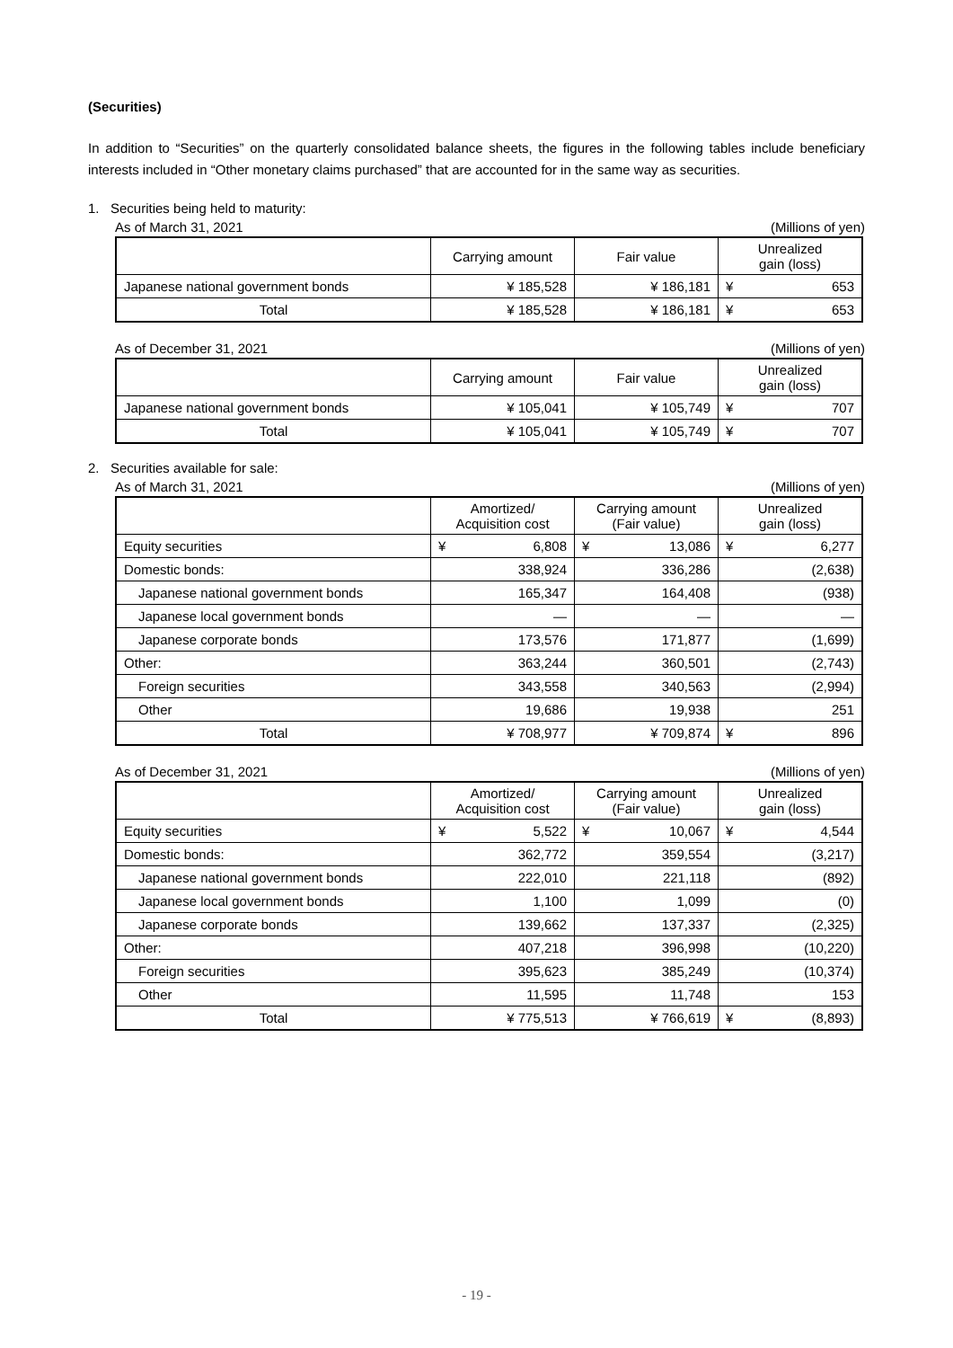(Securities)
In addition to “Securities” on the quarterly consolidated balance sheets, the figures in the following tables include beneficiary interests included in “Other monetary claims purchased” that are accounted for in the same way as securities.
1. Securities being held to maturity:
As of March 31, 2021 (Millions of yen)
| | Carrying amount | Fair value | Unrealized gain (loss) |
| --- | --- | --- | --- |
| Japanese national government bonds | ¥ 185,528 | ¥ 186,181 | ¥ 653 |
| Total | ¥ 185,528 | ¥ 186,181 | ¥ 653 |
As of December 31, 2021 (Millions of yen)
| | Carrying amount | Fair value | Unrealized gain (loss) |
| --- | --- | --- | --- |
| Japanese national government bonds | ¥ 105,041 | ¥ 105,749 | ¥ 707 |
| Total | ¥ 105,041 | ¥ 105,749 | ¥ 707 |
2. Securities available for sale:
As of March 31, 2021 (Millions of yen)
| | Amortized/ Acquisition cost | Carrying amount (Fair value) | Unrealized gain (loss) |
| --- | --- | --- | --- |
| Equity securities | ¥ 6,808 | ¥ 13,086 | ¥ 6,277 |
| Domestic bonds: | 338,924 | 336,286 | (2,638) |
| Japanese national government bonds | 165,347 | 164,408 | (938) |
| Japanese local government bonds | — | — | — |
| Japanese corporate bonds | 173,576 | 171,877 | (1,699) |
| Other: | 363,244 | 360,501 | (2,743) |
| Foreign securities | 343,558 | 340,563 | (2,994) |
| Other | 19,686 | 19,938 | 251 |
| Total | ¥ 708,977 | ¥ 709,874 | ¥ 896 |
As of December 31, 2021 (Millions of yen)
| | Amortized/ Acquisition cost | Carrying amount (Fair value) | Unrealized gain (loss) |
| --- | --- | --- | --- |
| Equity securities | ¥ 5,522 | ¥ 10,067 | ¥ 4,544 |
| Domestic bonds: | 362,772 | 359,554 | (3,217) |
| Japanese national government bonds | 222,010 | 221,118 | (892) |
| Japanese local government bonds | 1,100 | 1,099 | (0) |
| Japanese corporate bonds | 139,662 | 137,337 | (2,325) |
| Other: | 407,218 | 396,998 | (10,220) |
| Foreign securities | 395,623 | 385,249 | (10,374) |
| Other | 11,595 | 11,748 | 153 |
| Total | ¥ 775,513 | ¥ 766,619 | ¥ (8,893) |
- 19 -